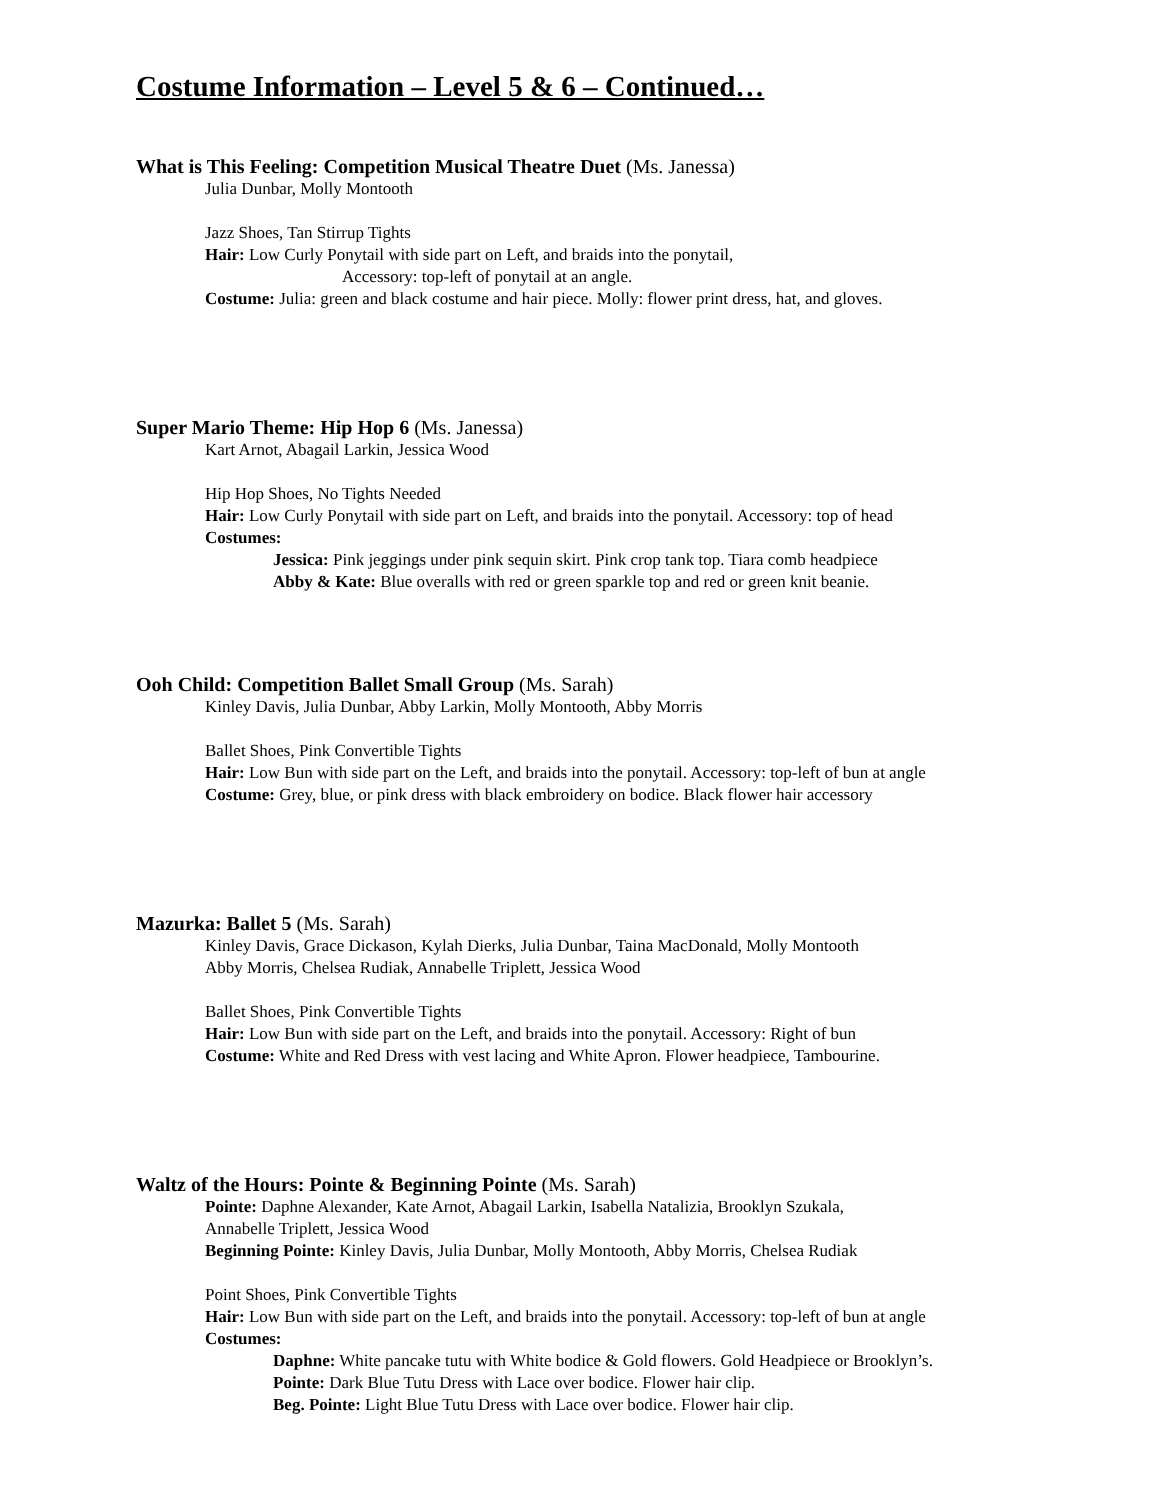Costume Information – Level 5 & 6 – Continued…
What is This Feeling: Competition Musical Theatre Duet (Ms. Janessa)
Julia Dunbar, Molly Montooth
Jazz Shoes, Tan Stirrup Tights
Hair: Low Curly Ponytail with side part on Left, and braids into the ponytail,
Accessory: top-left of ponytail at an angle.
Costume: Julia: green and black costume and hair piece. Molly: flower print dress, hat, and gloves.
Super Mario Theme: Hip Hop 6 (Ms. Janessa)
Kart Arnot, Abagail Larkin, Jessica Wood
Hip Hop Shoes, No Tights Needed
Hair: Low Curly Ponytail with side part on Left, and braids into the ponytail. Accessory: top of head
Costumes:
Jessica: Pink jeggings under pink sequin skirt. Pink crop tank top. Tiara comb headpiece
Abby & Kate: Blue overalls with red or green sparkle top and red or green knit beanie.
Ooh Child: Competition Ballet Small Group (Ms. Sarah)
Kinley Davis, Julia Dunbar, Abby Larkin, Molly Montooth, Abby Morris
Ballet Shoes, Pink Convertible Tights
Hair: Low Bun with side part on the Left, and braids into the ponytail. Accessory: top-left of bun at angle
Costume: Grey, blue, or pink dress with black embroidery on bodice. Black flower hair accessory
Mazurka: Ballet 5 (Ms. Sarah)
Kinley Davis, Grace Dickason, Kylah Dierks, Julia Dunbar, Taina MacDonald, Molly Montooth
Abby Morris, Chelsea Rudiak, Annabelle Triplett, Jessica Wood
Ballet Shoes, Pink Convertible Tights
Hair: Low Bun with side part on the Left, and braids into the ponytail. Accessory: Right of bun
Costume: White and Red Dress with vest lacing and White Apron. Flower headpiece, Tambourine.
Waltz of the Hours: Pointe & Beginning Pointe (Ms. Sarah)
Pointe: Daphne Alexander, Kate Arnot, Abagail Larkin, Isabella Natalizia, Brooklyn Szukala,
Annabelle Triplett, Jessica Wood
Beginning Pointe: Kinley Davis, Julia Dunbar, Molly Montooth, Abby Morris, Chelsea Rudiak
Point Shoes, Pink Convertible Tights
Hair: Low Bun with side part on the Left, and braids into the ponytail. Accessory: top-left of bun at angle
Costumes:
Daphne: White pancake tutu with White bodice & Gold flowers. Gold Headpiece or Brooklyn’s.
Pointe: Dark Blue Tutu Dress with Lace over bodice. Flower hair clip.
Beg. Pointe: Light Blue Tutu Dress with Lace over bodice. Flower hair clip.